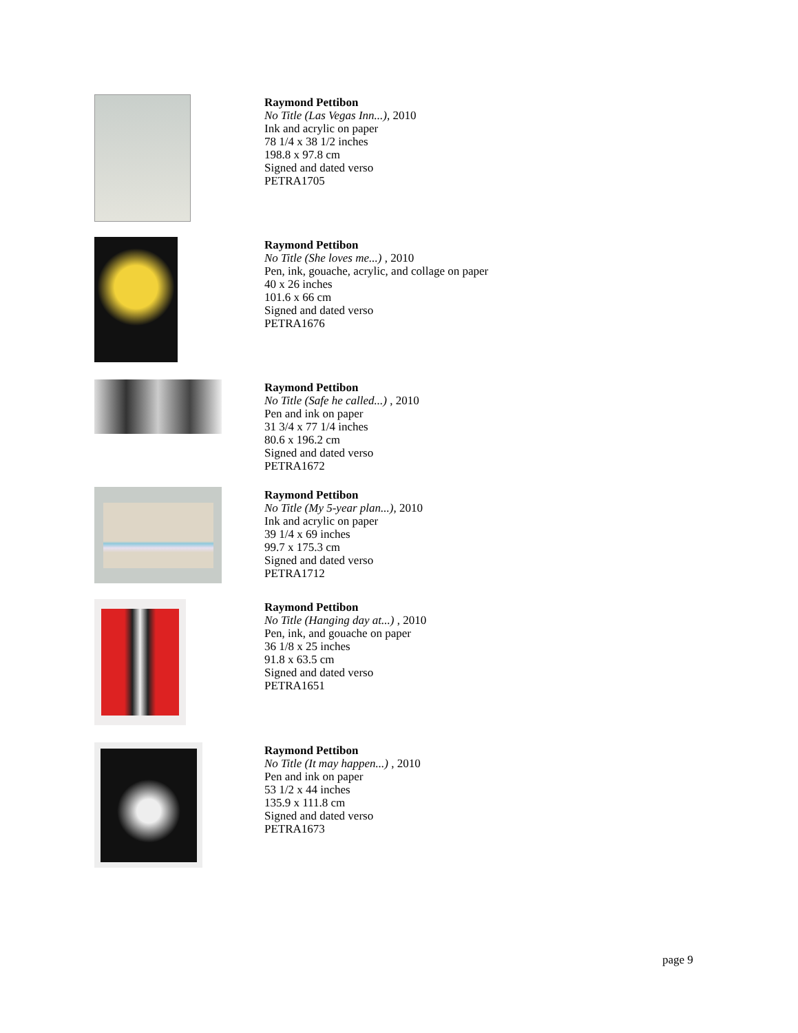Raymond Pettibon
No Title (Las Vegas Inn...), 2010
Ink and acrylic on paper
78 1/4 x 38 1/2 inches
198.8 x 97.8 cm
Signed and dated verso
PETRA1705
Raymond Pettibon
No Title (She loves me...) , 2010
Pen, ink, gouache, acrylic, and collage on paper
40 x 26 inches
101.6 x 66 cm
Signed and dated verso
PETRA1676
Raymond Pettibon
No Title (Safe he called...) , 2010
Pen and ink on paper
31 3/4 x 77 1/4 inches
80.6 x 196.2 cm
Signed and dated verso
PETRA1672
Raymond Pettibon
No Title (My 5-year plan...), 2010
Ink and acrylic on paper
39 1/4 x 69 inches
99.7 x 175.3 cm
Signed and dated verso
PETRA1712
Raymond Pettibon
No Title (Hanging day at...) , 2010
Pen, ink, and gouache on paper
36 1/8 x 25 inches
91.8 x 63.5 cm
Signed and dated verso
PETRA1651
Raymond Pettibon
No Title (It may happen...) , 2010
Pen and ink on paper
53 1/2 x 44 inches
135.9 x 111.8 cm
Signed and dated verso
PETRA1673
page 9